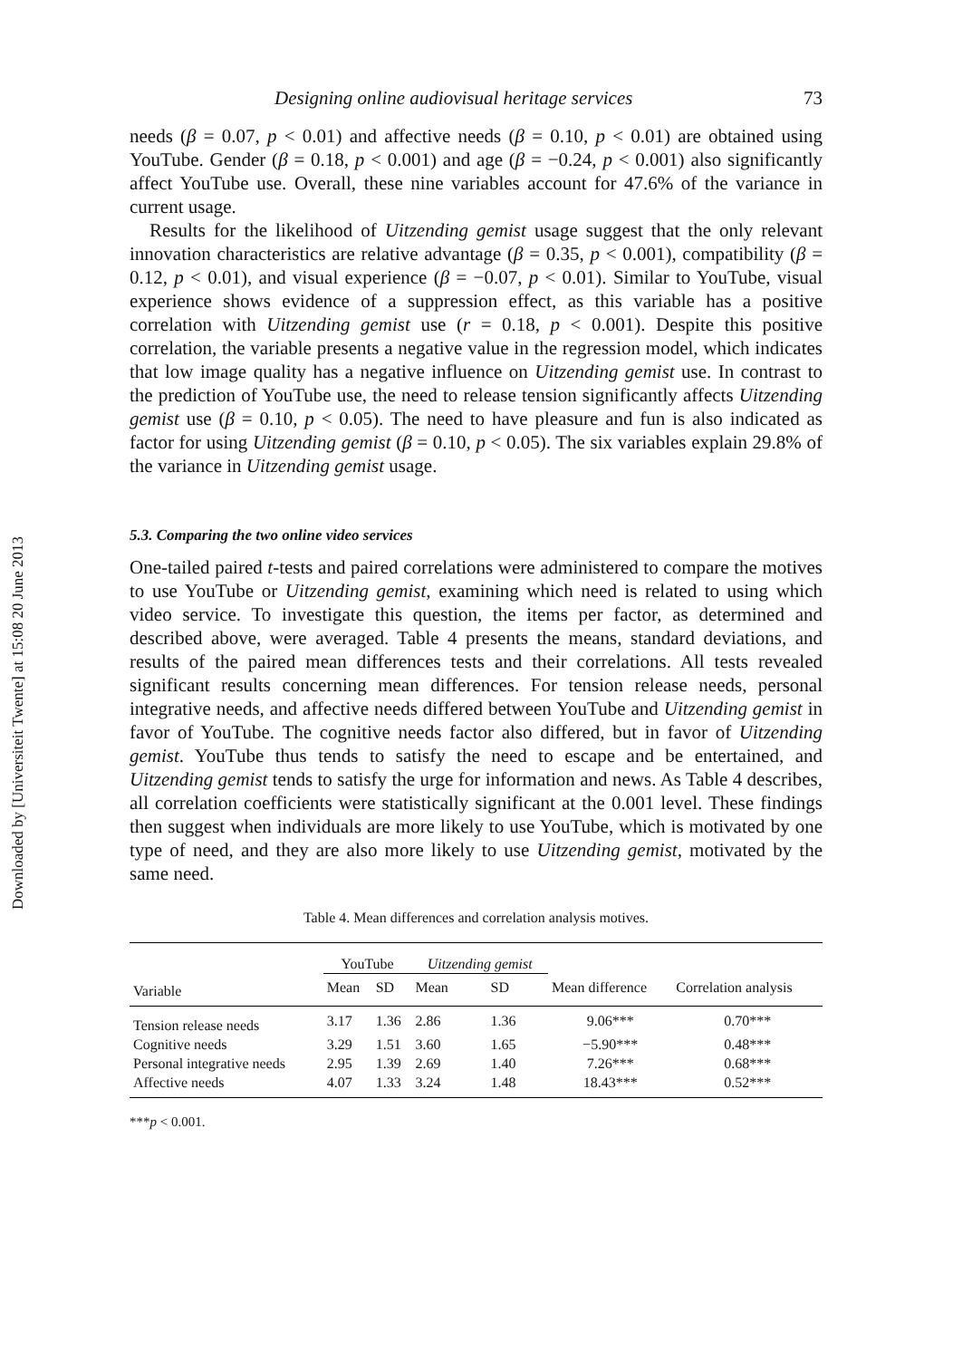Downloaded by [Universiteit Twente] at 15:08 20 June 2013
Designing online audiovisual heritage services 73
needs (β = 0.07, p < 0.01) and affective needs (β = 0.10, p < 0.01) are obtained using YouTube. Gender (β = 0.18, p < 0.001) and age (β = −0.24, p < 0.001) also significantly affect YouTube use. Overall, these nine variables account for 47.6% of the variance in current usage.
Results for the likelihood of Uitzending gemist usage suggest that the only relevant innovation characteristics are relative advantage (β = 0.35, p < 0.001), compatibility (β = 0.12, p < 0.01), and visual experience (β = −0.07, p < 0.01). Similar to YouTube, visual experience shows evidence of a suppression effect, as this variable has a positive correlation with Uitzending gemist use (r = 0.18, p < 0.001). Despite this positive correlation, the variable presents a negative value in the regression model, which indicates that low image quality has a negative influence on Uitzending gemist use. In contrast to the prediction of YouTube use, the need to release tension significantly affects Uitzending gemist use (β = 0.10, p < 0.05). The need to have pleasure and fun is also indicated as factor for using Uitzending gemist (β = 0.10, p < 0.05). The six variables explain 29.8% of the variance in Uitzending gemist usage.
5.3. Comparing the two online video services
One-tailed paired t-tests and paired correlations were administered to compare the motives to use YouTube or Uitzending gemist, examining which need is related to using which video service. To investigate this question, the items per factor, as determined and described above, were averaged. Table 4 presents the means, standard deviations, and results of the paired mean differences tests and their correlations. All tests revealed significant results concerning mean differences. For tension release needs, personal integrative needs, and affective needs differed between YouTube and Uitzending gemist in favor of YouTube. The cognitive needs factor also differed, but in favor of Uitzending gemist. YouTube thus tends to satisfy the need to escape and be entertained, and Uitzending gemist tends to satisfy the urge for information and news. As Table 4 describes, all correlation coefficients were statistically significant at the 0.001 level. These findings then suggest when individuals are more likely to use YouTube, which is motivated by one type of need, and they are also more likely to use Uitzending gemist, motivated by the same need.
Table 4. Mean differences and correlation analysis motives.
| | YouTube | | Uitzending gemist | | | |
| --- | --- | --- | --- | --- | --- | --- |
| Variable | Mean | SD | Mean | SD | Mean difference | Correlation analysis |
| Tension release needs | 3.17 | 1.36 | 2.86 | 1.36 | 9.06*** | 0.70*** |
| Cognitive needs | 3.29 | 1.51 | 3.60 | 1.65 | −5.90*** | 0.48*** |
| Personal integrative needs | 2.95 | 1.39 | 2.69 | 1.40 | 7.26*** | 0.68*** |
| Affective needs | 4.07 | 1.33 | 3.24 | 1.48 | 18.43*** | 0.52*** |
***p < 0.001.